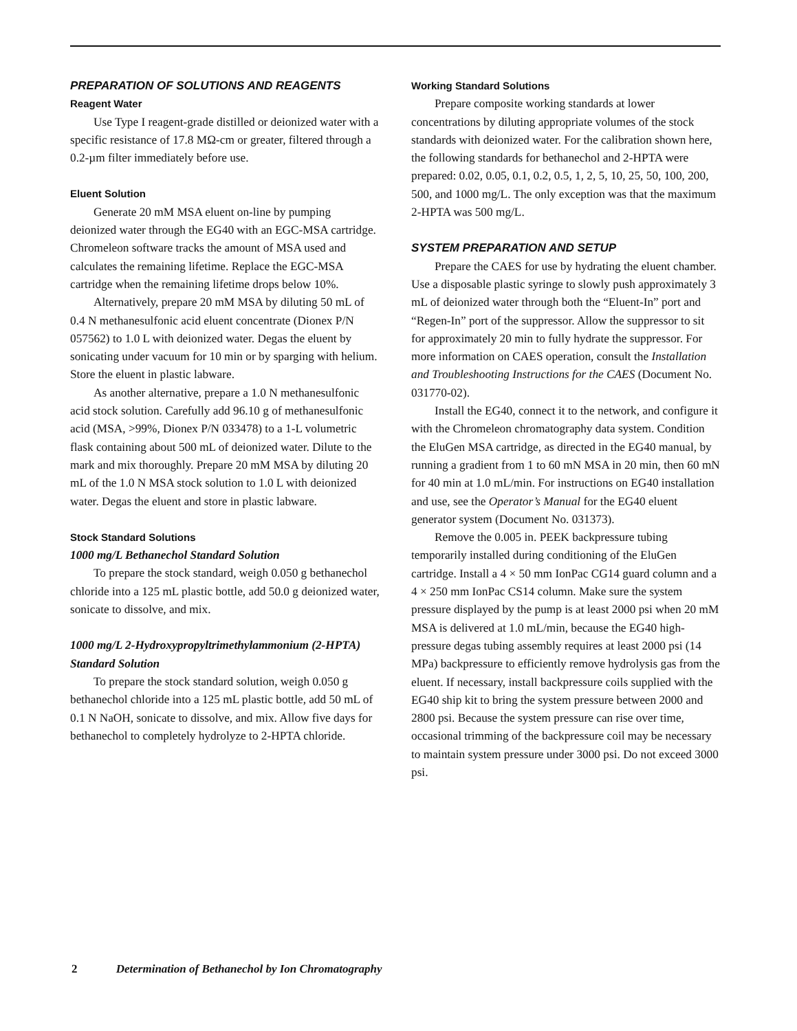PREPARATION OF SOLUTIONS AND REAGENTS
Reagent Water
Use Type I reagent-grade distilled or deionized water with a specific resistance of 17.8 MΩ-cm or greater, filtered through a 0.2-µm filter immediately before use.
Eluent Solution
Generate 20 mM MSA eluent on-line by pumping deionized water through the EG40 with an EGC-MSA cartridge. Chromeleon software tracks the amount of MSA used and calculates the remaining lifetime. Replace the EGC-MSA cartridge when the remaining lifetime drops below 10%.
Alternatively, prepare 20 mM MSA by diluting 50 mL of 0.4 N methanesulfonic acid eluent concentrate (Dionex P/N 057562) to 1.0 L with deionized water. Degas the eluent by sonicating under vacuum for 10 min or by sparging with helium. Store the eluent in plastic labware.
As another alternative, prepare a 1.0 N methanesulfonic acid stock solution. Carefully add 96.10 g of methanesulfonic acid (MSA, >99%, Dionex P/N 033478) to a 1-L volumetric flask containing about 500 mL of deionized water. Dilute to the mark and mix thoroughly. Prepare 20 mM MSA by diluting 20 mL of the 1.0 N MSA stock solution to 1.0 L with deionized water. Degas the eluent and store in plastic labware.
Stock Standard Solutions
1000 mg/L Bethanechol Standard Solution
To prepare the stock standard, weigh 0.050 g bethanechol chloride into a 125 mL plastic bottle, add 50.0 g deionized water, sonicate to dissolve, and mix.
1000 mg/L 2-Hydroxypropyltrimethylammonium (2-HPTA) Standard Solution
To prepare the stock standard solution, weigh 0.050 g bethanechol chloride into a 125 mL plastic bottle, add 50 mL of 0.1 N NaOH, sonicate to dissolve, and mix. Allow five days for bethanechol to completely hydrolyze to 2-HPTA chloride.
Working Standard Solutions
Prepare composite working standards at lower concentrations by diluting appropriate volumes of the stock standards with deionized water. For the calibration shown here, the following standards for bethanechol and 2-HPTA were prepared: 0.02, 0.05, 0.1, 0.2, 0.5, 1, 2, 5, 10, 25, 50, 100, 200, 500, and 1000 mg/L. The only exception was that the maximum 2-HPTA was 500 mg/L.
SYSTEM PREPARATION AND SETUP
Prepare the CAES for use by hydrating the eluent chamber. Use a disposable plastic syringe to slowly push approximately 3 mL of deionized water through both the “Eluent-In” port and “Regen-In” port of the suppressor. Allow the suppressor to sit for approximately 20 min to fully hydrate the suppressor. For more information on CAES operation, consult the Installation and Troubleshooting Instructions for the CAES (Document No. 031770-02).
Install the EG40, connect it to the network, and configure it with the Chromeleon chromatography data system. Condition the EluGen MSA cartridge, as directed in the EG40 manual, by running a gradient from 1 to 60 mN MSA in 20 min, then 60 mN for 40 min at 1.0 mL/min. For instructions on EG40 installation and use, see the Operator’s Manual for the EG40 eluent generator system (Document No. 031373).
Remove the 0.005 in. PEEK backpressure tubing temporarily installed during conditioning of the EluGen cartridge. Install a 4 × 50 mm IonPac CG14 guard column and a 4 × 250 mm IonPac CS14 column. Make sure the system pressure displayed by the pump is at least 2000 psi when 20 mM MSA is delivered at 1.0 mL/min, because the EG40 high-pressure degas tubing assembly requires at least 2000 psi (14 MPa) backpressure to efficiently remove hydrolysis gas from the eluent. If necessary, install backpressure coils supplied with the EG40 ship kit to bring the system pressure between 2000 and 2800 psi. Because the system pressure can rise over time, occasional trimming of the backpressure coil may be necessary to maintain system pressure under 3000 psi. Do not exceed 3000 psi.
2 Determination of Bethanechol by Ion Chromatography